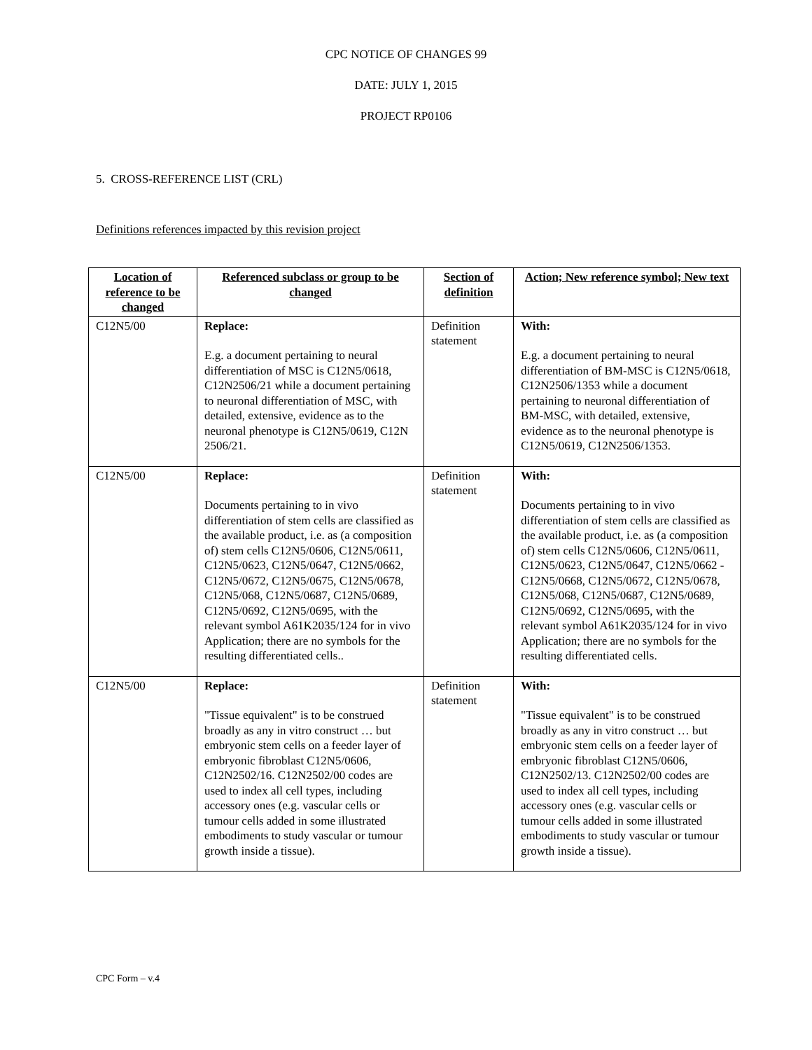CPC NOTICE OF CHANGES 99
DATE: JULY 1, 2015
PROJECT RP0106
5. CROSS-REFERENCE LIST (CRL)
Definitions references impacted by this revision project
| Location of reference to be changed | Referenced subclass or group to be changed | Section of definition | Action; New reference symbol; New text |
| --- | --- | --- | --- |
| C12N5/00 | Replace: E.g. a document pertaining to neural differentiation of MSC is C12N5/0618, C12N2506/21 while a document pertaining to neuronal differentiation of MSC, with detailed, extensive, evidence as to the neuronal phenotype is C12N5/0619, C12N 2506/21. | Definition statement | With: E.g. a document pertaining to neural differentiation of BM-MSC is C12N5/0618, C12N2506/1353 while a document pertaining to neuronal differentiation of BM-MSC, with detailed, extensive, evidence as to the neuronal phenotype is C12N5/0619, C12N2506/1353. |
| C12N5/00 | Replace: Documents pertaining to in vivo differentiation of stem cells are classified as the available product, i.e. as (a composition of) stem cells C12N5/0606, C12N5/0611, C12N5/0623, C12N5/0647, C12N5/0662, C12N5/0672, C12N5/0675, C12N5/0678, C12N5/068, C12N5/0687, C12N5/0689, C12N5/0692, C12N5/0695, with the relevant symbol A61K2035/124 for in vivo Application; there are no symbols for the resulting differentiated cells.. | Definition statement | With: Documents pertaining to in vivo differentiation of stem cells are classified as the available product, i.e. as (a composition of) stem cells C12N5/0606, C12N5/0611, C12N5/0623, C12N5/0647, C12N5/0662 - C12N5/0668, C12N5/0672, C12N5/0678, C12N5/068, C12N5/0687, C12N5/0689, C12N5/0692, C12N5/0695, with the relevant symbol A61K2035/124 for in vivo Application; there are no symbols for the resulting differentiated cells. |
| C12N5/00 | Replace: "Tissue equivalent" is to be construed broadly as any in vitro construct … but embryonic stem cells on a feeder layer of embryonic fibroblast C12N5/0606, C12N2502/16. C12N2502/00 codes are used to index all cell types, including accessory ones (e.g. vascular cells or tumour cells added in some illustrated embodiments to study vascular or tumour growth inside a tissue). | Definition statement | With: "Tissue equivalent" is to be construed broadly as any in vitro construct … but embryonic stem cells on a feeder layer of embryonic fibroblast C12N5/0606, C12N2502/13. C12N2502/00 codes are used to index all cell types, including accessory ones (e.g. vascular cells or tumour cells added in some illustrated embodiments to study vascular or tumour growth inside a tissue). |
CPC Form – v.4